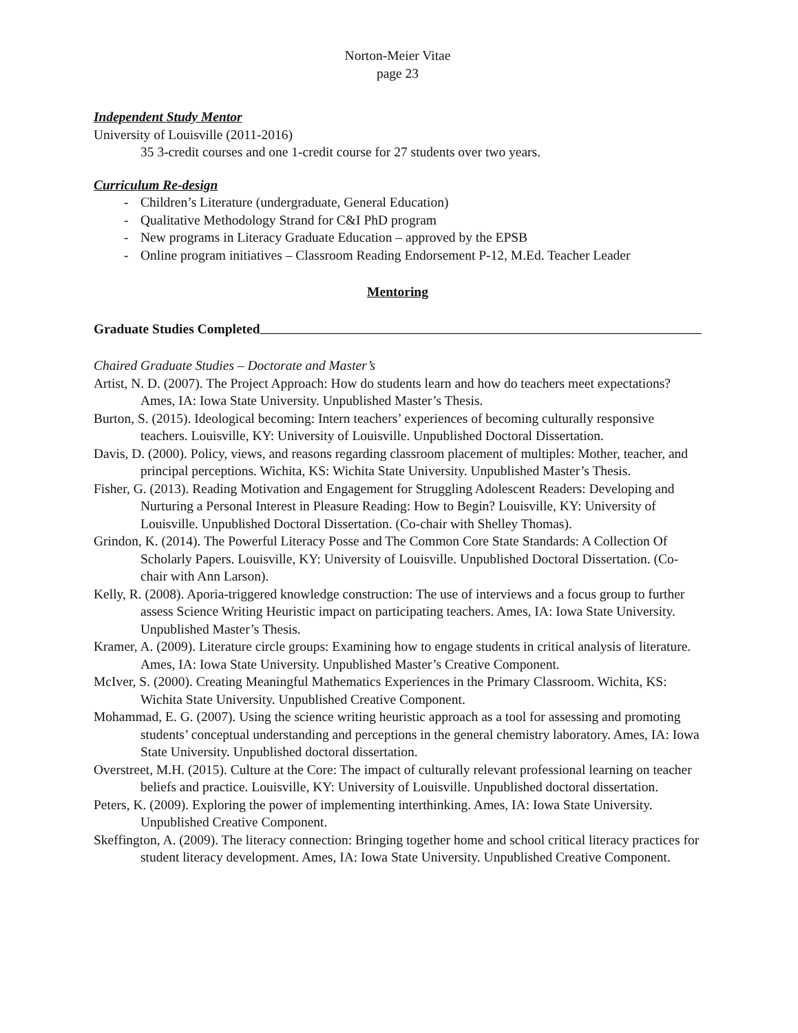Norton-Meier Vitae
page 23
Independent Study Mentor
University of Louisville (2011-2016)
35 3-credit courses and one 1-credit course for 27 students over two years.
Curriculum Re-design
- Children’s Literature (undergraduate, General Education)
- Qualitative Methodology Strand for C&I PhD program
- New programs in Literacy Graduate Education – approved by the EPSB
- Online program initiatives – Classroom Reading Endorsement P-12, M.Ed. Teacher Leader
Mentoring
Graduate Studies Completed
Chaired Graduate Studies – Doctorate and Master’s
Artist, N. D. (2007). The Project Approach: How do students learn and how do teachers meet expectations? Ames, IA: Iowa State University. Unpublished Master’s Thesis.
Burton, S. (2015). Ideological becoming: Intern teachers’ experiences of becoming culturally responsive teachers. Louisville, KY: University of Louisville. Unpublished Doctoral Dissertation.
Davis, D. (2000). Policy, views, and reasons regarding classroom placement of multiples: Mother, teacher, and principal perceptions. Wichita, KS: Wichita State University. Unpublished Master’s Thesis.
Fisher, G. (2013). Reading Motivation and Engagement for Struggling Adolescent Readers: Developing and Nurturing a Personal Interest in Pleasure Reading: How to Begin? Louisville, KY: University of Louisville. Unpublished Doctoral Dissertation. (Co-chair with Shelley Thomas).
Grindon, K. (2014). The Powerful Literacy Posse and The Common Core State Standards: A Collection Of Scholarly Papers. Louisville, KY: University of Louisville. Unpublished Doctoral Dissertation. (Co-chair with Ann Larson).
Kelly, R. (2008). Aporia-triggered knowledge construction: The use of interviews and a focus group to further assess Science Writing Heuristic impact on participating teachers. Ames, IA: Iowa State University. Unpublished Master’s Thesis.
Kramer, A. (2009). Literature circle groups: Examining how to engage students in critical analysis of literature. Ames, IA: Iowa State University. Unpublished Master’s Creative Component.
McIver, S. (2000). Creating Meaningful Mathematics Experiences in the Primary Classroom. Wichita, KS: Wichita State University. Unpublished Creative Component.
Mohammad, E. G. (2007). Using the science writing heuristic approach as a tool for assessing and promoting students’ conceptual understanding and perceptions in the general chemistry laboratory. Ames, IA: Iowa State University. Unpublished doctoral dissertation.
Overstreet, M.H. (2015). Culture at the Core: The impact of culturally relevant professional learning on teacher beliefs and practice. Louisville, KY: University of Louisville. Unpublished doctoral dissertation.
Peters, K. (2009). Exploring the power of implementing interthinking. Ames, IA: Iowa State University. Unpublished Creative Component.
Skeffington, A. (2009). The literacy connection: Bringing together home and school critical literacy practices for student literacy development. Ames, IA: Iowa State University. Unpublished Creative Component.